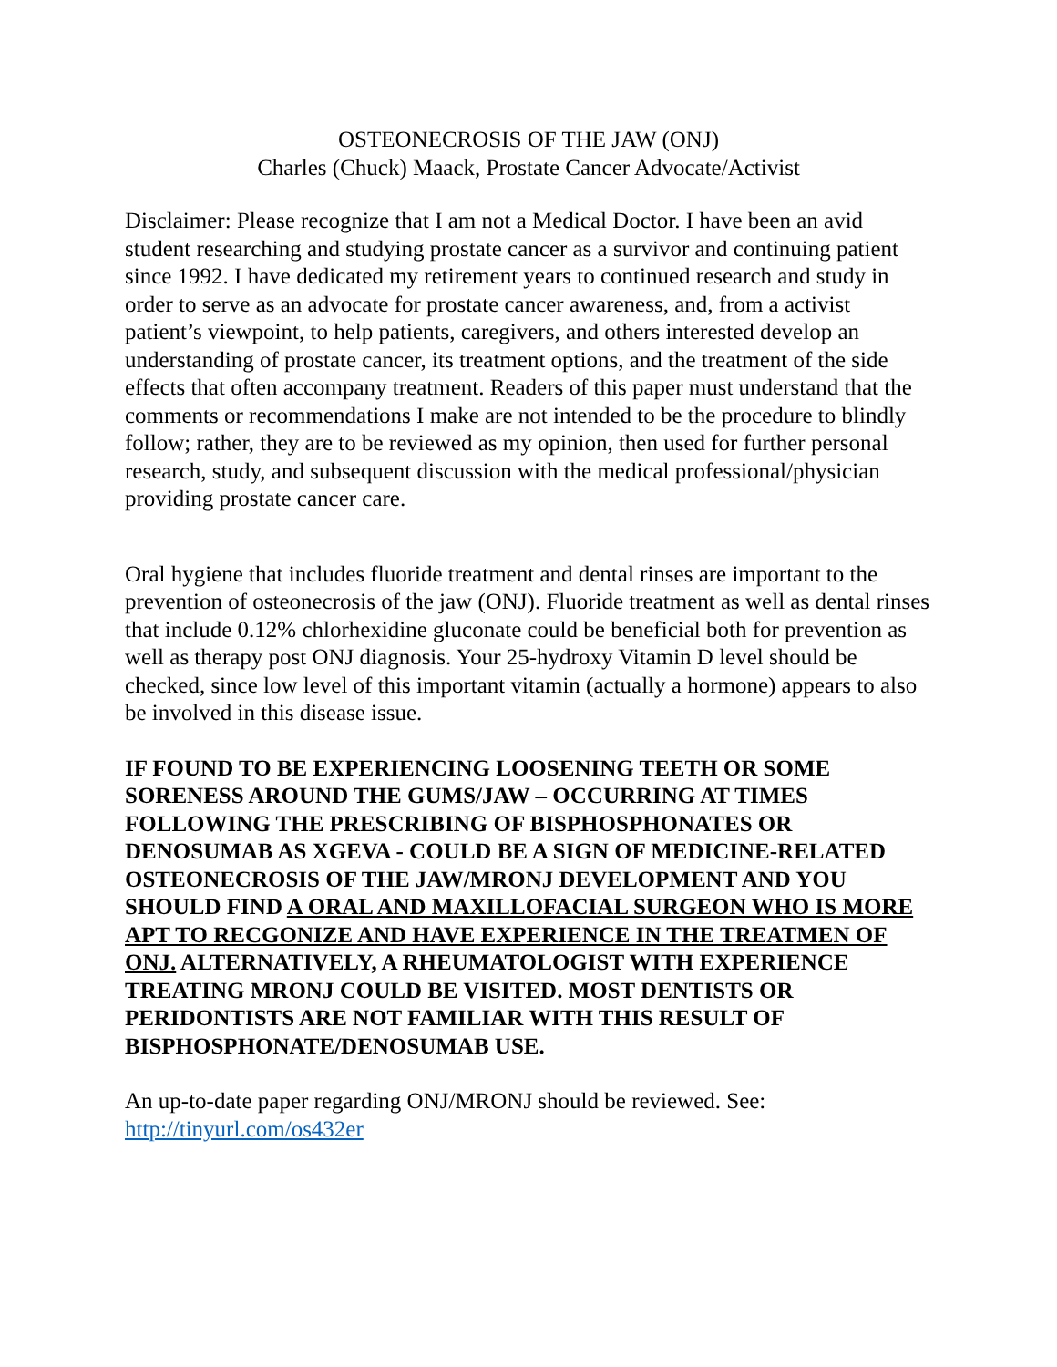OSTEONECROSIS OF THE JAW (ONJ)
Charles (Chuck) Maack, Prostate Cancer Advocate/Activist
Disclaimer: Please recognize that I am not a Medical Doctor. I have been an avid student researching and studying prostate cancer as a survivor and continuing patient since 1992. I have dedicated my retirement years to continued research and study in order to serve as an advocate for prostate cancer awareness, and, from a activist patient’s viewpoint, to help patients, caregivers, and others interested develop an understanding of prostate cancer, its treatment options, and the treatment of the side effects that often accompany treatment. Readers of this paper must understand that the comments or recommendations I make are not intended to be the procedure to blindly follow; rather, they are to be reviewed as my opinion, then used for further personal research, study, and subsequent discussion with the medical professional/physician providing prostate cancer care.
Oral hygiene that includes fluoride treatment and dental rinses are important to the prevention of osteonecrosis of the jaw (ONJ). Fluoride treatment as well as dental rinses that include 0.12% chlorhexidine gluconate could be beneficial both for prevention as well as therapy post ONJ diagnosis. Your 25-hydroxy Vitamin D level should be checked, since low level of this important vitamin (actually a hormone) appears to also be involved in this disease issue.
IF FOUND TO BE EXPERIENCING LOOSENING TEETH OR SOME SORENESS AROUND THE GUMS/JAW – OCCURRING AT TIMES FOLLOWING THE PRESCRIBING OF BISPHOSPHONATES OR DENOSUMAB AS XGEVA - COULD BE A SIGN OF MEDICINE-RELATED OSTEONECROSIS OF THE JAW/MRONJ DEVELOPMENT AND YOU SHOULD FIND A ORAL AND MAXILLOFACIAL SURGEON WHO IS MORE APT TO RECGONIZE AND HAVE EXPERIENCE IN THE TREATMEN OF ONJ. ALTERNATIVELY, A RHEUMATOLOGIST WITH EXPERIENCE TREATING MRONJ COULD BE VISITED. MOST DENTISTS OR PERIDONTISTS ARE NOT FAMILIAR WITH THIS RESULT OF BISPHOSPHONATE/DENOSUMAB USE.
An up-to-date paper regarding ONJ/MRONJ should be reviewed. See:
http://tinyurl.com/os432er